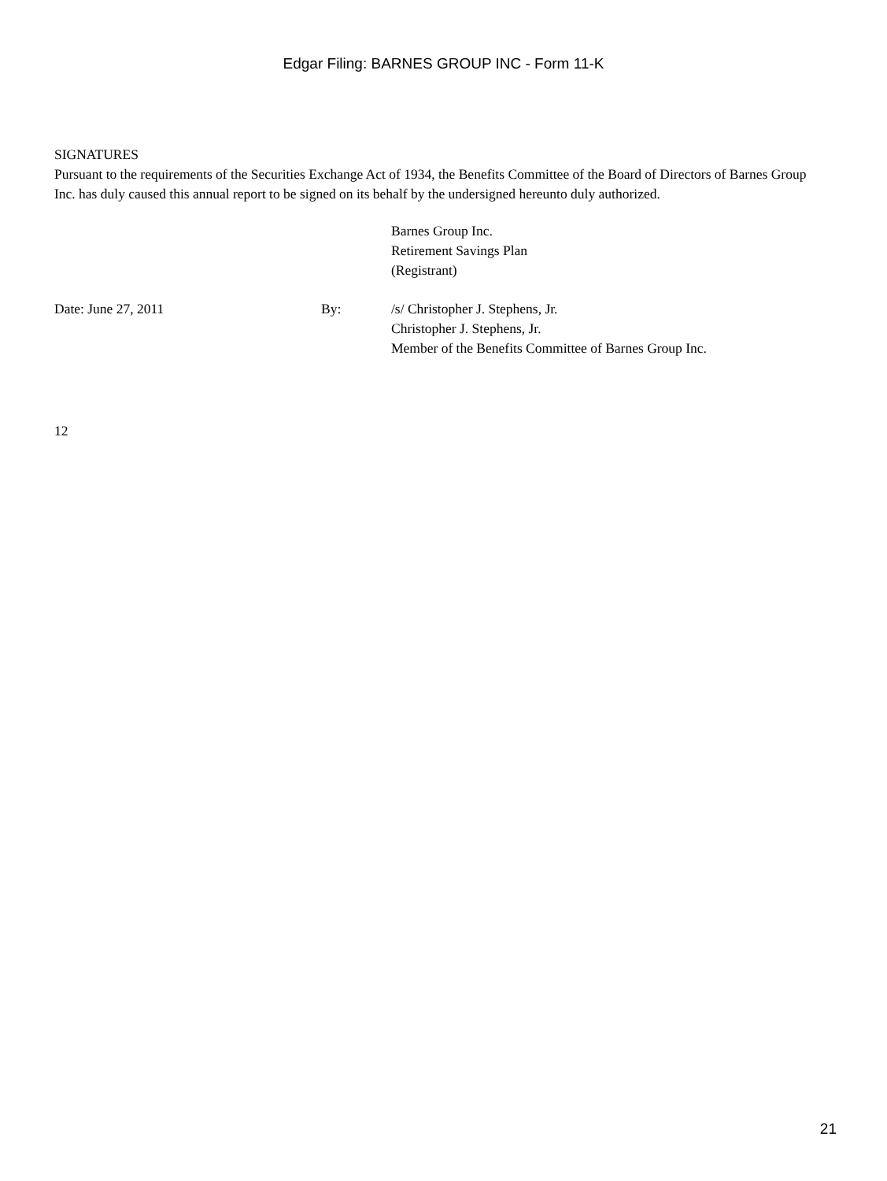Edgar Filing: BARNES GROUP INC - Form 11-K
SIGNATURES
Pursuant to the requirements of the Securities Exchange Act of 1934, the Benefits Committee of the Board of Directors of Barnes Group Inc. has duly caused this annual report to be signed on its behalf by the undersigned hereunto duly authorized.
Barnes Group Inc.
Retirement Savings Plan
(Registrant)
| Date: June 27, 2011 | By: | /s/ Christopher J. Stephens, Jr. Christopher J. Stephens, Jr. Member of the Benefits Committee of Barnes Group Inc. |
12
21